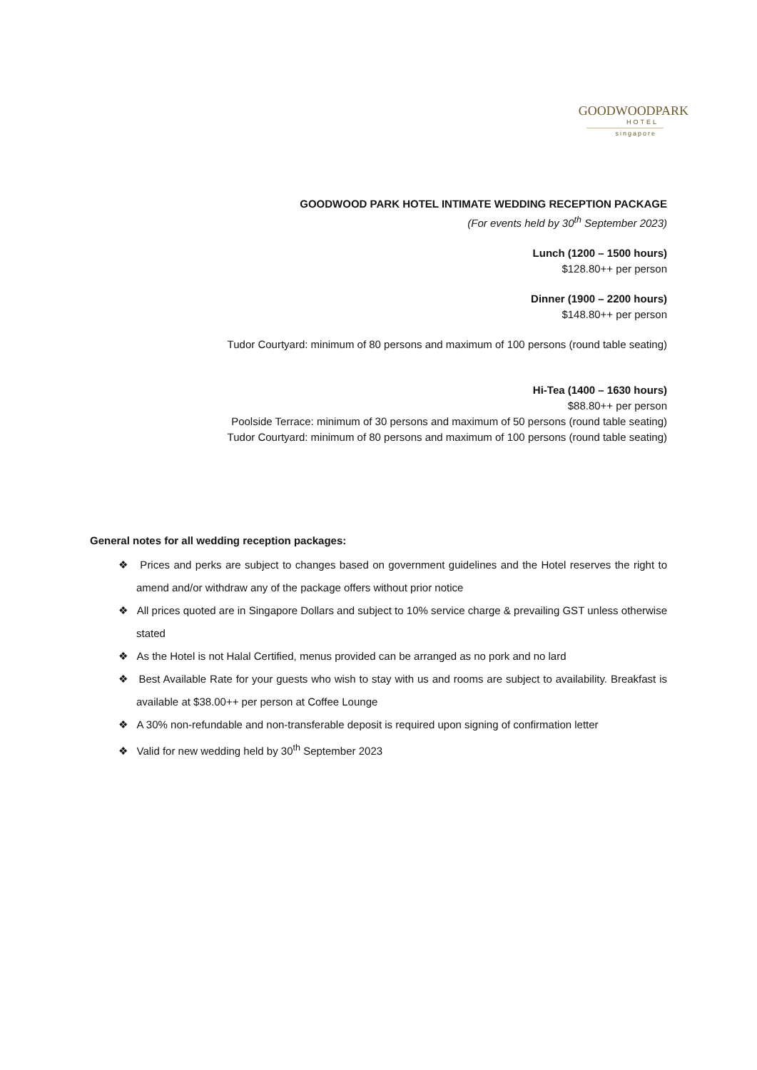GOODWOODPARK
HOTEL
singapore
GOODWOOD PARK HOTEL INTIMATE WEDDING RECEPTION PACKAGE
(For events held by 30<sup>th</sup> September 2023)
Lunch (1200 – 1500 hours)
$128.80++ per person
Dinner (1900 – 2200 hours)
$148.80++ per person
Tudor Courtyard: minimum of 80 persons and maximum of 100 persons (round table seating)
Hi-Tea (1400 – 1630 hours)
$88.80++ per person
Poolside Terrace: minimum of 30 persons and maximum of 50 persons (round table seating)
Tudor Courtyard: minimum of 80 persons and maximum of 100 persons (round table seating)
General notes for all wedding reception packages:
❖ Prices and perks are subject to changes based on government guidelines and the Hotel reserves the right to amend and/or withdraw any of the package offers without prior notice
❖ All prices quoted are in Singapore Dollars and subject to 10% service charge & prevailing GST unless otherwise stated
❖ As the Hotel is not Halal Certified, menus provided can be arranged as no pork and no lard
❖ Best Available Rate for your guests who wish to stay with us and rooms are subject to availability. Breakfast is available at $38.00++ per person at Coffee Lounge
❖ A 30% non-refundable and non-transferable deposit is required upon signing of confirmation letter
❖ Valid for new wedding held by 30<sup>th</sup> September 2023